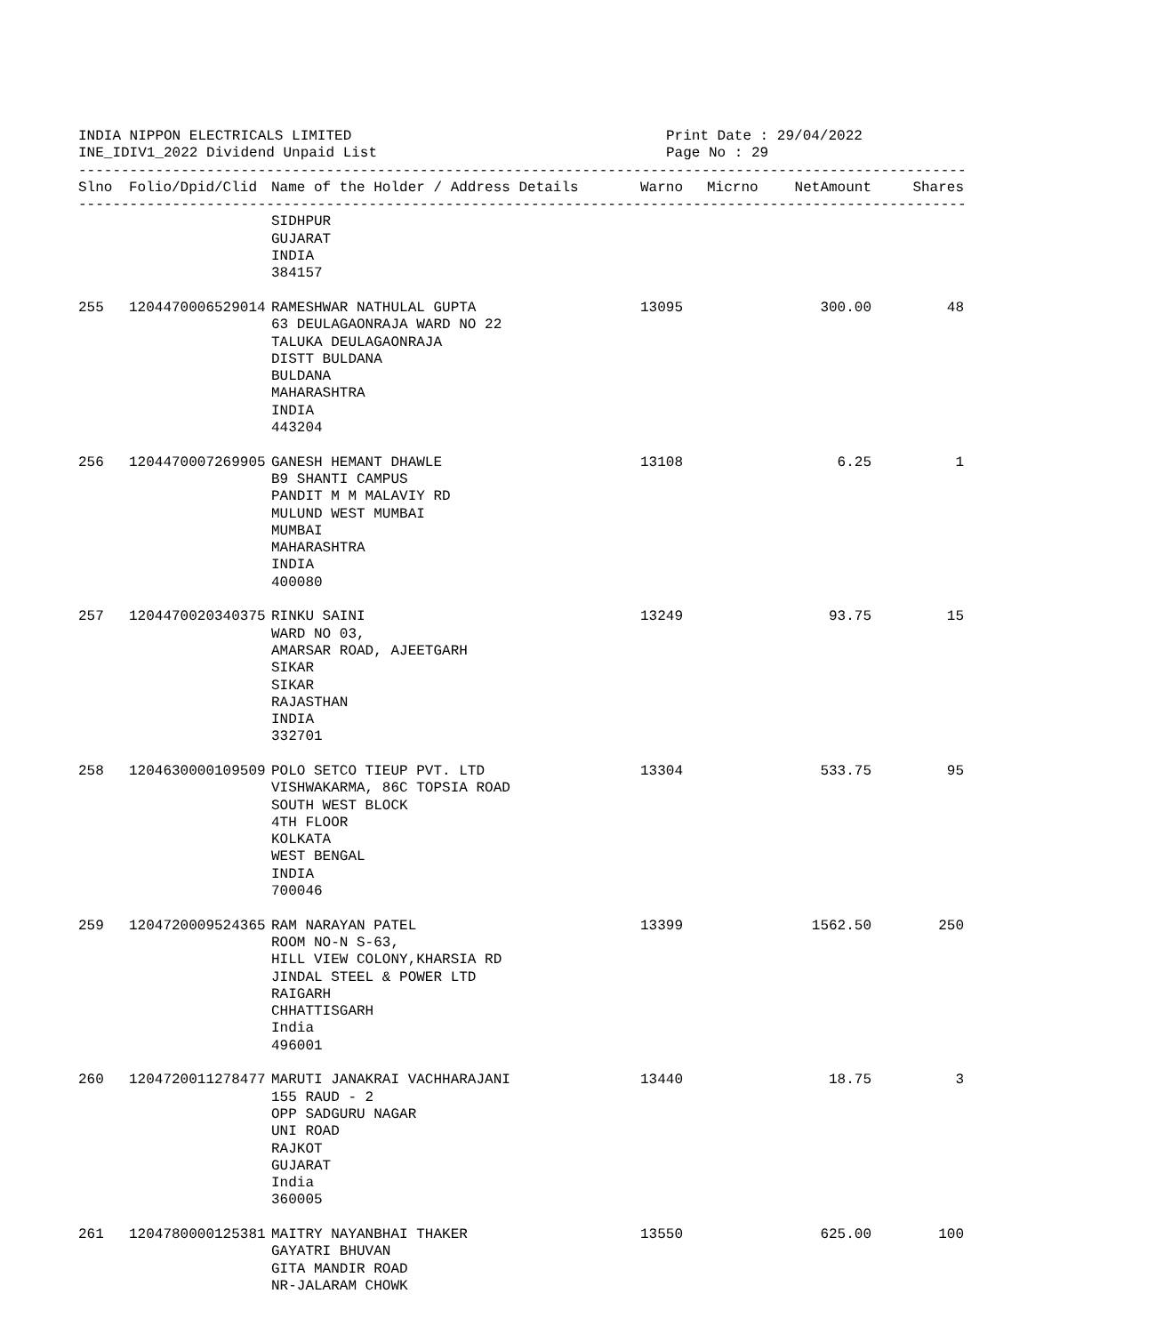INDIA NIPPON ELECTRICALS LIMITED
INE_IDIV1_2022 Dividend Unpaid List
Print Date : 29/04/2022
Page No : 29
----------------------------------------------------------------------------------------------------------
| Slno | Folio/Dpid/Clid | Name of the Holder / Address Details | Warno | Micrno | NetAmount | Shares |
| --- | --- | --- | --- | --- | --- | --- |
----------------------------------------------------------------------------------------------------------
| | | SIDHPUR GUJARAT INDIA 384157 | | | | |
| 255 | 1204470006529014 | RAMESHWAR NATHULAL GUPTA 63 DEULAGAONRAJA WARD NO 22 TALUKA DEULAGAONRAJA DISTT BULDANA BULDANA MAHARASHTRA INDIA 443204 | 13095 | | 300.00 | 48 |
| 256 | 1204470007269905 | GANESH HEMANT DHAWLE B9 SHANTI CAMPUS PANDIT M M MALAVIY RD MULUND WEST MUMBAI MUMBAI MAHARASHTRA INDIA 400080 | 13108 | | 6.25 | 1 |
| 257 | 1204470020340375 | RINKU SAINI WARD NO 03, AMARSAR ROAD, AJEETGARH SIKAR SIKAR RAJASTHAN INDIA 332701 | 13249 | | 93.75 | 15 |
| 258 | 1204630000109509 | POLO SETCO TIEUP PVT. LTD VISHWAKARMA, 86C TOPSIA ROAD SOUTH WEST BLOCK 4TH FLOOR KOLKATA WEST BENGAL INDIA 700046 | 13304 | | 533.75 | 95 |
| 259 | 1204720009524365 | RAM NARAYAN PATEL ROOM NO-N S-63, HILL VIEW COLONY,KHARSIA RD JINDAL STEEL & POWER LTD RAIGARH CHHATTISGARH India 496001 | 13399 | | 1562.50 | 250 |
| 260 | 1204720011278477 | MARUTI JANAKRAI VACHHARAJANI 155 RAUD - 2 OPP SADGURU NAGAR UNI ROAD RAJKOT GUJARAT India 360005 | 13440 | | 18.75 | 3 |
| 261 | 1204780000125381 | MAITRY NAYANBHAI THAKER GAYATRI BHUVAN GITA MANDIR ROAD NR-JALARAM CHOWK | 13550 | | 625.00 | 100 |